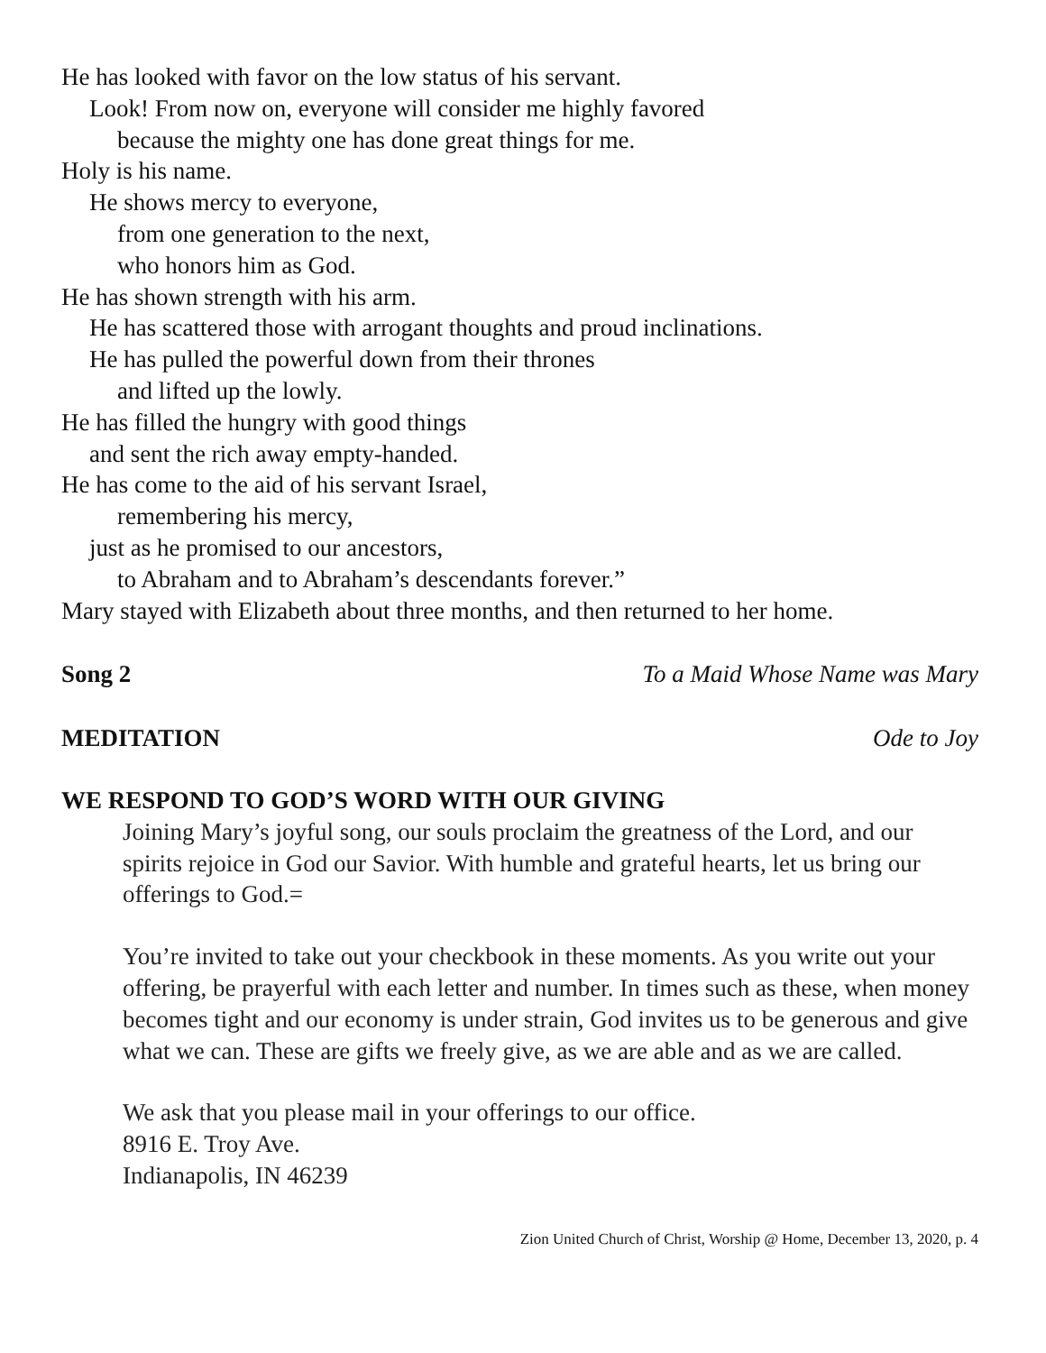He has looked with favor on the low status of his servant.
Look! From now on, everyone will consider me highly favored
because the mighty one has done great things for me.
Holy is his name.
He shows mercy to everyone,
from one generation to the next,
who honors him as God.
He has shown strength with his arm.
He has scattered those with arrogant thoughts and proud inclinations.
He has pulled the powerful down from their thrones
and lifted up the lowly.
He has filled the hungry with good things
and sent the rich away empty-handed.
He has come to the aid of his servant Israel,
remembering his mercy,
just as he promised to our ancestors,
to Abraham and to Abraham’s descendants forever.”
Mary stayed with Elizabeth about three months, and then returned to her home.
Song 2 To a Maid Whose Name was Mary
MEDITATION Ode to Joy
WE RESPOND TO GOD’S WORD WITH OUR GIVING
Joining Mary’s joyful song, our souls proclaim the greatness of the Lord, and our spirits rejoice in God our Savior. With humble and grateful hearts, let us bring our offerings to God.=
You’re invited to take out your checkbook in these moments. As you write out your offering, be prayerful with each letter and number. In times such as these, when money becomes tight and our economy is under strain, God invites us to be generous and give what we can. These are gifts we freely give, as we are able and as we are called.
We ask that you please mail in your offerings to our office.
8916 E. Troy Ave.
Indianapolis, IN 46239
Zion United Church of Christ, Worship @ Home, December 13, 2020, p. 4